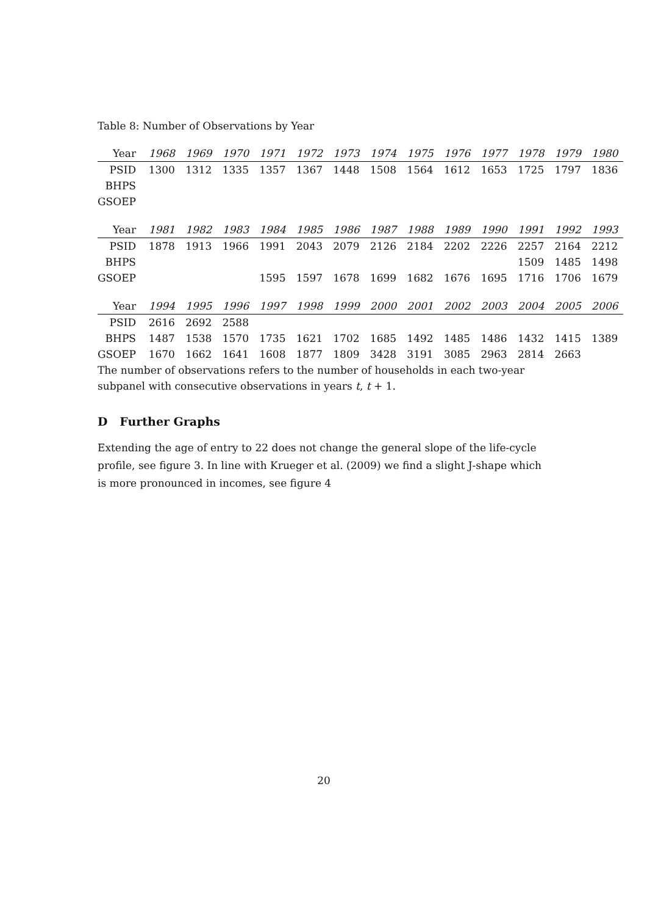Table 8: Number of Observations by Year
| Year | 1968 | 1969 | 1970 | 1971 | 1972 | 1973 | 1974 | 1975 | 1976 | 1977 | 1978 | 1979 | 1980 |
| --- | --- | --- | --- | --- | --- | --- | --- | --- | --- | --- | --- | --- | --- |
| PSID | 1300 | 1312 | 1335 | 1357 | 1367 | 1448 | 1508 | 1564 | 1612 | 1653 | 1725 | 1797 | 1836 |
| BHPS | | | | | | | | | | | | | |
| GSOEP | | | | | | | | | | | | | |
| Year | 1981 | 1982 | 1983 | 1984 | 1985 | 1986 | 1987 | 1988 | 1989 | 1990 | 1991 | 1992 | 1993 |
| PSID | 1878 | 1913 | 1966 | 1991 | 2043 | 2079 | 2126 | 2184 | 2202 | 2226 | 2257 | 2164 | 2212 |
| BHPS | | | | | | | | | | | 1509 | 1485 | 1498 |
| GSOEP | | | | 1595 | 1597 | 1678 | 1699 | 1682 | 1676 | 1695 | 1716 | 1706 | 1679 |
| Year | 1994 | 1995 | 1996 | 1997 | 1998 | 1999 | 2000 | 2001 | 2002 | 2003 | 2004 | 2005 | 2006 |
| PSID | 2616 | 2692 | 2588 | | | | | | | | | | |
| BHPS | 1487 | 1538 | 1570 | 1735 | 1621 | 1702 | 1685 | 1492 | 1485 | 1486 | 1432 | 1415 | 1389 |
| GSOEP | 1670 | 1662 | 1641 | 1608 | 1877 | 1809 | 3428 | 3191 | 3085 | 2963 | 2814 | 2663 | |
The number of observations refers to the number of households in each two-year
subpanel with consecutive observations in years t, t + 1.
D Further Graphs
Extending the age of entry to 22 does not change the general slope of the life-cycle profile, see figure 3. In line with Krueger et al. (2009) we find a slight J-shape which is more pronounced in incomes, see figure 4
20